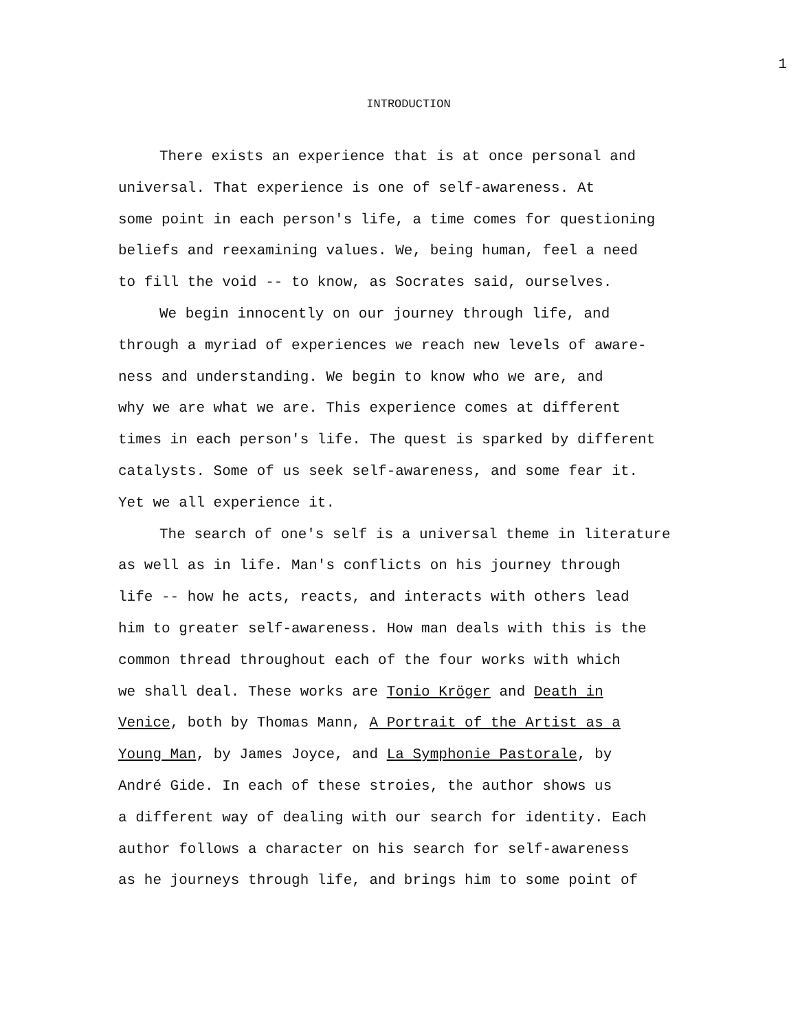1
INTRODUCTION
There exists an experience that is at once personal and
universal. That experience is one of self-awareness. At
some point in each person's life, a time comes for questioning
beliefs and reexamining values. We, being human, feel a need
to fill the void -- to know, as Socrates said, ourselves.
We begin innocently on our journey through life, and
through a myriad of experiences we reach new levels of aware-
ness and understanding. We begin to know who we are, and
why we are what we are. This experience comes at different
times in each person's life. The quest is sparked by different
catalysts. Some of us seek self-awareness, and some fear it.
Yet we all experience it.
The search of one's self is a universal theme in literature
as well as in life. Man's conflicts on his journey through
life -- how he acts, reacts, and interacts with others lead
him to greater self-awareness. How man deals with this is the
common thread throughout each of the four works with which
we shall deal. These works are Tonio Kröger and Death in
Venice, both by Thomas Mann, A Portrait of the Artist as a
Young Man, by James Joyce, and La Symphonie Pastorale, by
André Gide. In each of these stroies, the author shows us
a different way of dealing with our search for identity. Each
author follows a character on his search for self-awareness
as he journeys through life, and brings him to some point of